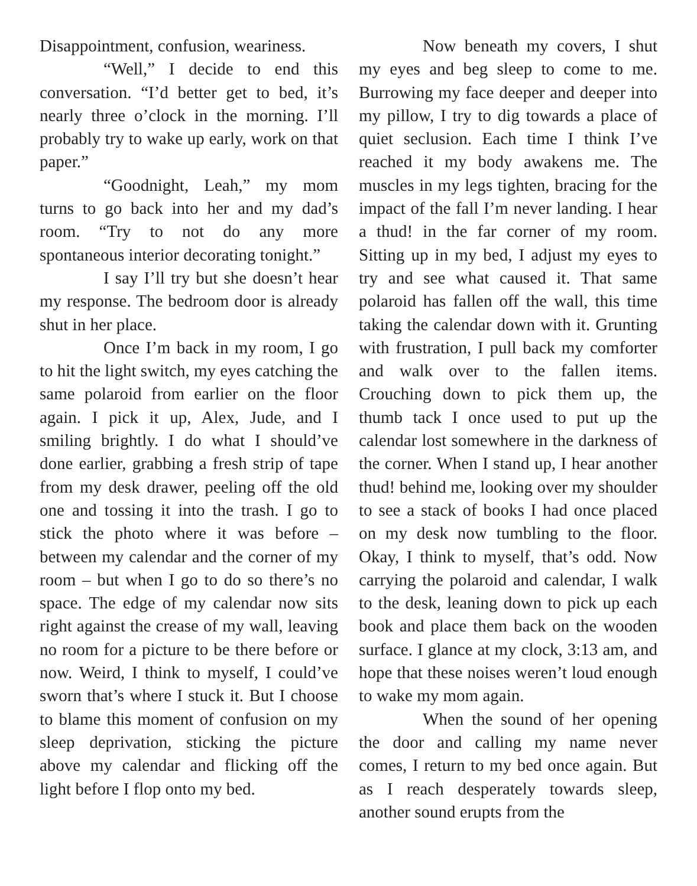Disappointment, confusion, weariness.
“Well,” I decide to end this conversation. “I’d better get to bed, it’s nearly three o’clock in the morning. I’ll probably try to wake up early, work on that paper.”
“Goodnight, Leah,” my mom turns to go back into her and my dad’s room. “Try to not do any more spontaneous interior decorating tonight.”
I say I’ll try but she doesn’t hear my response. The bedroom door is already shut in her place.
Once I’m back in my room, I go to hit the light switch, my eyes catching the same polaroid from earlier on the floor again. I pick it up, Alex, Jude, and I smiling brightly. I do what I should’ve done earlier, grabbing a fresh strip of tape from my desk drawer, peeling off the old one and tossing it into the trash. I go to stick the photo where it was before – between my calendar and the corner of my room – but when I go to do so there’s no space. The edge of my calendar now sits right against the crease of my wall, leaving no room for a picture to be there before or now. Weird, I think to myself, I could’ve sworn that’s where I stuck it. But I choose to blame this moment of confusion on my sleep deprivation, sticking the picture above my calendar and flicking off the light before I flop onto my bed.
Now beneath my covers, I shut my eyes and beg sleep to come to me. Burrowing my face deeper and deeper into my pillow, I try to dig towards a place of quiet seclusion. Each time I think I’ve reached it my body awakens me. The muscles in my legs tighten, bracing for the impact of the fall I’m never landing. I hear a thud! in the far corner of my room. Sitting up in my bed, I adjust my eyes to try and see what caused it. That same polaroid has fallen off the wall, this time taking the calendar down with it. Grunting with frustration, I pull back my comforter and walk over to the fallen items. Crouching down to pick them up, the thumb tack I once used to put up the calendar lost somewhere in the darkness of the corner. When I stand up, I hear another thud! behind me, looking over my shoulder to see a stack of books I had once placed on my desk now tumbling to the floor. Okay, I think to myself, that’s odd. Now carrying the polaroid and calendar, I walk to the desk, leaning down to pick up each book and place them back on the wooden surface. I glance at my clock, 3:13 am, and hope that these noises weren’t loud enough to wake my mom again.
When the sound of her opening the door and calling my name never comes, I return to my bed once again. But as I reach desperately towards sleep, another sound erupts from the